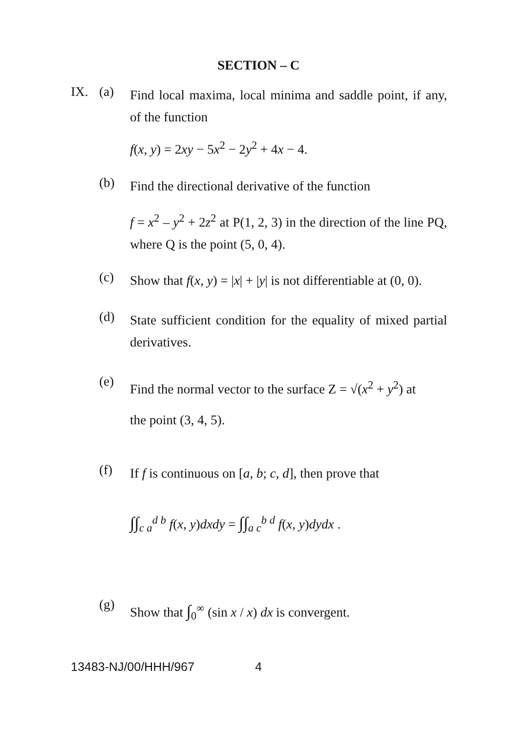SECTION – C
IX. (a)
Find local maxima, local minima and saddle point, if any, of the function
f(x, y) = 2xy − 5x<sup>2</sup> − 2y<sup>2</sup> + 4x − 4.
(b)
Find the directional derivative of the function
f = x<sup>2</sup> – y<sup>2</sup> + 2z<sup>2</sup> at P(1, 2, 3) in the direction of the line PQ, where Q is the point (5, 0, 4).
(c)
Show that f(x, y) = |x| + |y| is not differentiable at (0, 0).
(d)
State sufficient condition for the equality of mixed partial derivatives.
(e)
Find the normal vector to the surface Z = √(x<sup>2</sup> + y<sup>2</sup>) at
the point (3, 4, 5).
(f)
If f is continuous on [a, b; c, d], then prove that
∫∫<sub>c a</sub><sup>d b</sup> f(x, y)dxdy = ∫∫<sub>a c</sub><sup>b d</sup> f(x, y)dydx .
(g)
Show that ∫<sub>0</sub><sup>∞</sup> (sin x / x) dx is convergent.
13483-NJ/00/HHH/967 4